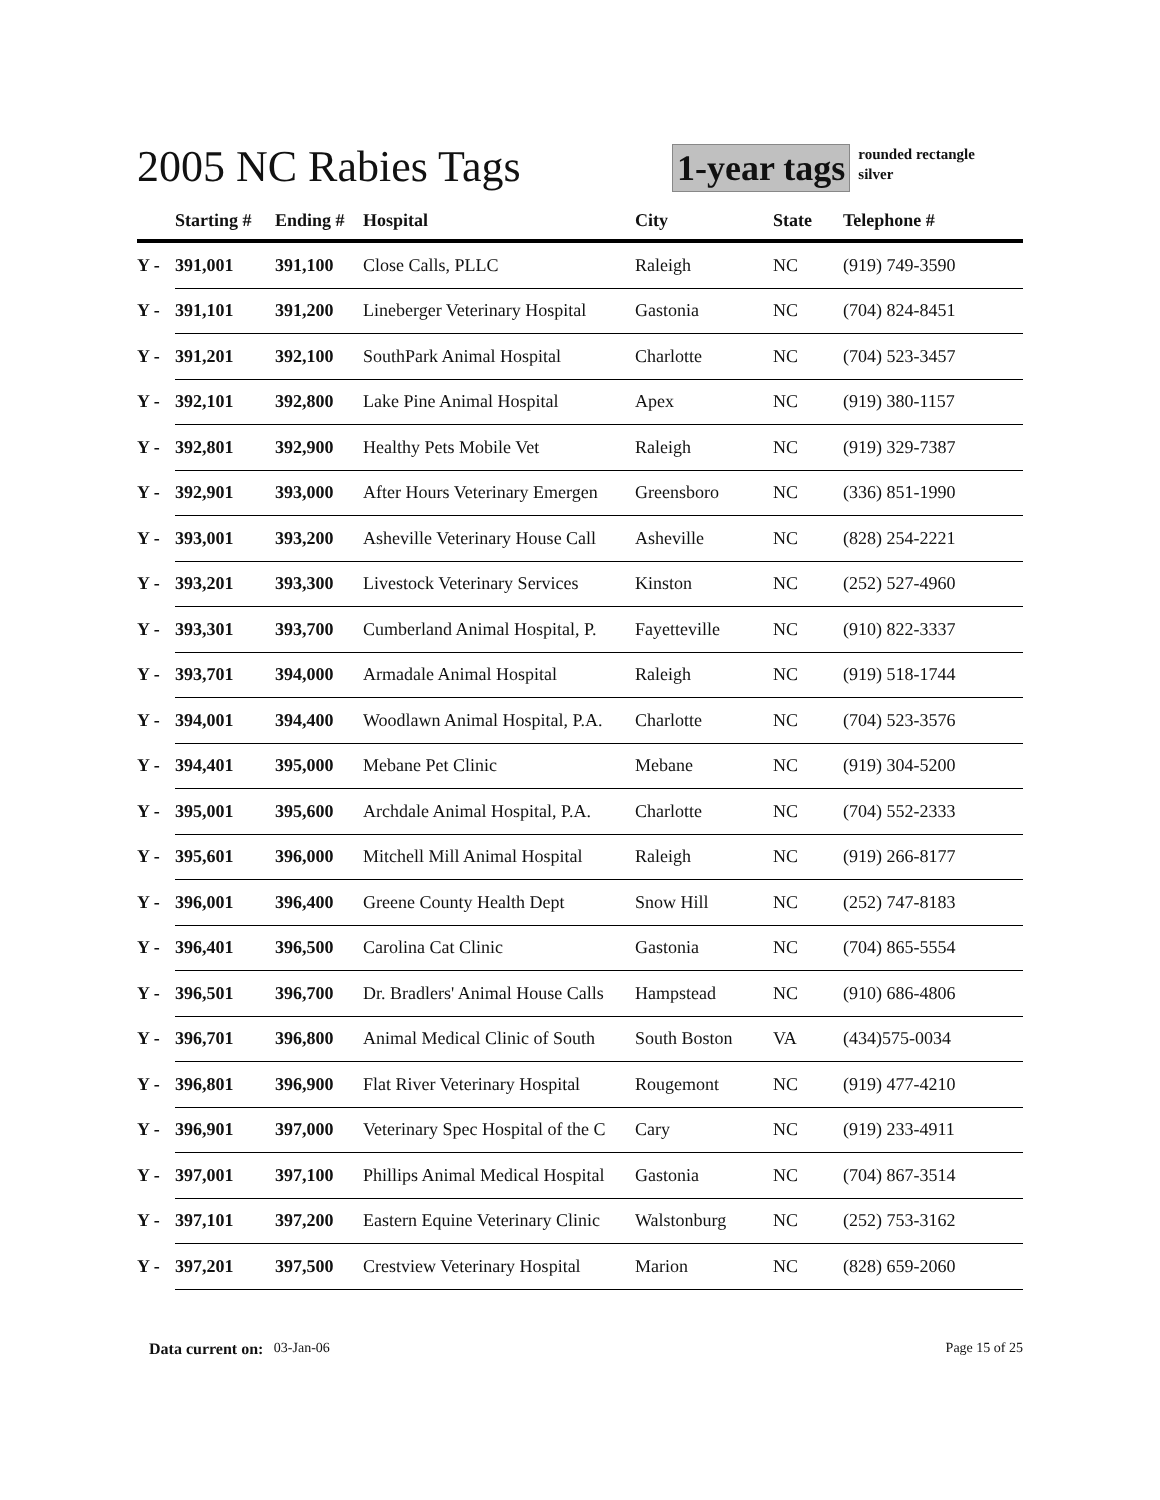2005 NC Rabies Tags
1-year tags
rounded rectangle
silver
| | Starting # | Ending # | Hospital | City | State | Telephone # |
| --- | --- | --- | --- | --- | --- | --- |
| Y - | 391,001 | 391,100 | Close Calls, PLLC | Raleigh | NC | (919) 749-3590 |
| Y - | 391,101 | 391,200 | Lineberger Veterinary Hospital | Gastonia | NC | (704) 824-8451 |
| Y - | 391,201 | 392,100 | SouthPark Animal Hospital | Charlotte | NC | (704) 523-3457 |
| Y - | 392,101 | 392,800 | Lake Pine Animal Hospital | Apex | NC | (919) 380-1157 |
| Y - | 392,801 | 392,900 | Healthy Pets Mobile Vet | Raleigh | NC | (919) 329-7387 |
| Y - | 392,901 | 393,000 | After Hours Veterinary Emergen | Greensboro | NC | (336) 851-1990 |
| Y - | 393,001 | 393,200 | Asheville Veterinary House Call | Asheville | NC | (828) 254-2221 |
| Y - | 393,201 | 393,300 | Livestock Veterinary Services | Kinston | NC | (252) 527-4960 |
| Y - | 393,301 | 393,700 | Cumberland Animal Hospital, P. | Fayetteville | NC | (910) 822-3337 |
| Y - | 393,701 | 394,000 | Armadale Animal Hospital | Raleigh | NC | (919) 518-1744 |
| Y - | 394,001 | 394,400 | Woodlawn Animal Hospital, P.A. | Charlotte | NC | (704) 523-3576 |
| Y - | 394,401 | 395,000 | Mebane Pet Clinic | Mebane | NC | (919) 304-5200 |
| Y - | 395,001 | 395,600 | Archdale Animal Hospital, P.A. | Charlotte | NC | (704) 552-2333 |
| Y - | 395,601 | 396,000 | Mitchell Mill Animal Hospital | Raleigh | NC | (919) 266-8177 |
| Y - | 396,001 | 396,400 | Greene County Health Dept | Snow Hill | NC | (252) 747-8183 |
| Y - | 396,401 | 396,500 | Carolina Cat Clinic | Gastonia | NC | (704) 865-5554 |
| Y - | 396,501 | 396,700 | Dr. Bradlers' Animal House Calls | Hampstead | NC | (910) 686-4806 |
| Y - | 396,701 | 396,800 | Animal Medical Clinic of South | South Boston | VA | (434)575-0034 |
| Y - | 396,801 | 396,900 | Flat River Veterinary Hospital | Rougemont | NC | (919) 477-4210 |
| Y - | 396,901 | 397,000 | Veterinary Spec Hospital of the C | Cary | NC | (919) 233-4911 |
| Y - | 397,001 | 397,100 | Phillips Animal Medical Hospital | Gastonia | NC | (704) 867-3514 |
| Y - | 397,101 | 397,200 | Eastern Equine Veterinary Clinic | Walstonburg | NC | (252) 753-3162 |
| Y - | 397,201 | 397,500 | Crestview Veterinary Hospital | Marion | NC | (828) 659-2060 |
Data current on: 03-Jan-06 Page 15 of 25